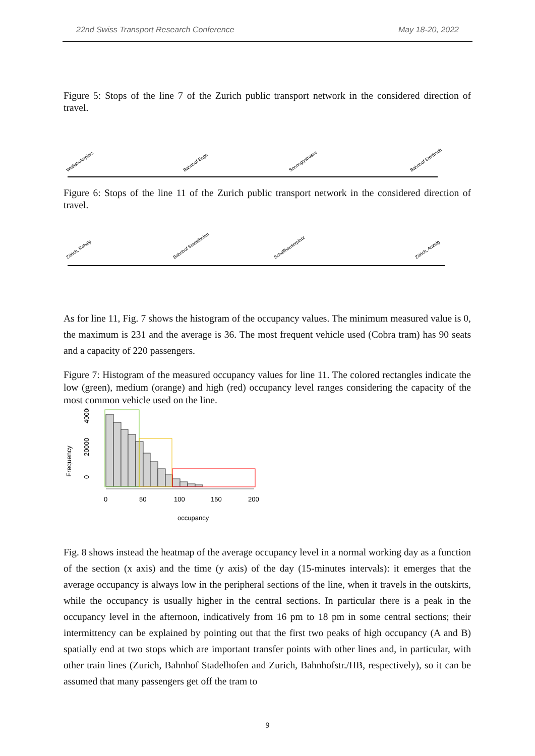22nd Swiss Transport Research Conference May 18-20, 2022
Figure 5: Stops of the line 7 of the Zurich public transport network in the considered direction of travel.
Wollishoferplatz
Bahnhof Enge
Sonneggstrasse
Bahnhof Stettbach
Figure 6: Stops of the line 11 of the Zurich public transport network in the considered direction of travel.
Zürich, Rehalp
Bahnhof Stadelhofen
Schaffhauserplatz
Zürich, Auzelg
As for line 11, Fig. 7 shows the histogram of the occupancy values. The minimum measured value is 0, the maximum is 231 and the average is 36. The most frequent vehicle used (Cobra tram) has 90 seats and a capacity of 220 passengers.
Figure 7: Histogram of the measured occupancy values for line 11. The colored rectangles indicate the low (green), medium (orange) and high (red) occupancy level ranges considering the capacity of the most common vehicle used on the line.
Frequency
0
20000
40000
0
50
100
150
200
occupancy
Fig. 8 shows instead the heatmap of the average occupancy level in a normal working day as a function of the section (x axis) and the time (y axis) of the day (15-minutes intervals): it emerges that the average occupancy is always low in the peripheral sections of the line, when it travels in the outskirts, while the occupancy is usually higher in the central sections. In particular there is a peak in the occupancy level in the afternoon, indicatively from 16 pm to 18 pm in some central sections; their intermittency can be explained by pointing out that the first two peaks of high occupancy (A and B) spatially end at two stops which are important transfer points with other lines and, in particular, with other train lines (Zurich, Bahnhof Stadelhofen and Zurich, Bahnhofstr./HB, respectively), so it can be assumed that many passengers get off the tram to
9